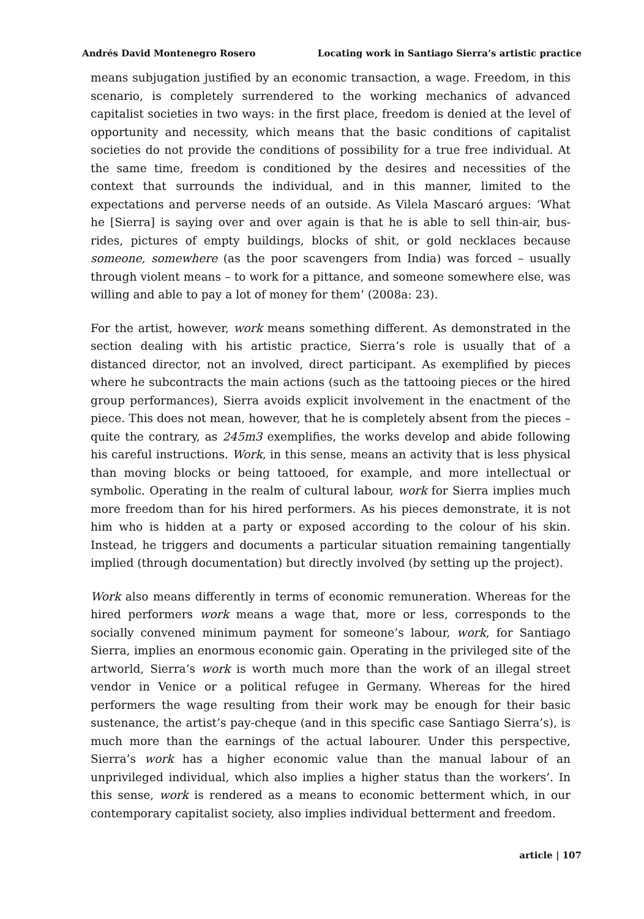Andrés David Montenegro Rosero Locating work in Santiago Sierra’s artistic practice
means subjugation justified by an economic transaction, a wage. Freedom, in this scenario, is completely surrendered to the working mechanics of advanced capitalist societies in two ways: in the first place, freedom is denied at the level of opportunity and necessity, which means that the basic conditions of capitalist societies do not provide the conditions of possibility for a true free individual. At the same time, freedom is conditioned by the desires and necessities of the context that surrounds the individual, and in this manner, limited to the expectations and perverse needs of an outside. As Vilela Mascaró argues: ‘What he [Sierra] is saying over and over again is that he is able to sell thin-air, bus-rides, pictures of empty buildings, blocks of shit, or gold necklaces because someone, somewhere (as the poor scavengers from India) was forced – usually through violent means – to work for a pittance, and someone somewhere else, was willing and able to pay a lot of money for them’ (2008a: 23).
For the artist, however, work means something different. As demonstrated in the section dealing with his artistic practice, Sierra’s role is usually that of a distanced director, not an involved, direct participant. As exemplified by pieces where he subcontracts the main actions (such as the tattooing pieces or the hired group performances), Sierra avoids explicit involvement in the enactment of the piece. This does not mean, however, that he is completely absent from the pieces – quite the contrary, as 245m3 exemplifies, the works develop and abide following his careful instructions. Work, in this sense, means an activity that is less physical than moving blocks or being tattooed, for example, and more intellectual or symbolic. Operating in the realm of cultural labour, work for Sierra implies much more freedom than for his hired performers. As his pieces demonstrate, it is not him who is hidden at a party or exposed according to the colour of his skin. Instead, he triggers and documents a particular situation remaining tangentially implied (through documentation) but directly involved (by setting up the project).
Work also means differently in terms of economic remuneration. Whereas for the hired performers work means a wage that, more or less, corresponds to the socially convened minimum payment for someone’s labour, work, for Santiago Sierra, implies an enormous economic gain. Operating in the privileged site of the artworld, Sierra’s work is worth much more than the work of an illegal street vendor in Venice or a political refugee in Germany. Whereas for the hired performers the wage resulting from their work may be enough for their basic sustenance, the artist’s pay-cheque (and in this specific case Santiago Sierra’s), is much more than the earnings of the actual labourer. Under this perspective, Sierra’s work has a higher economic value than the manual labour of an unprivileged individual, which also implies a higher status than the workers’. In this sense, work is rendered as a means to economic betterment which, in our contemporary capitalist society, also implies individual betterment and freedom.
article | 107